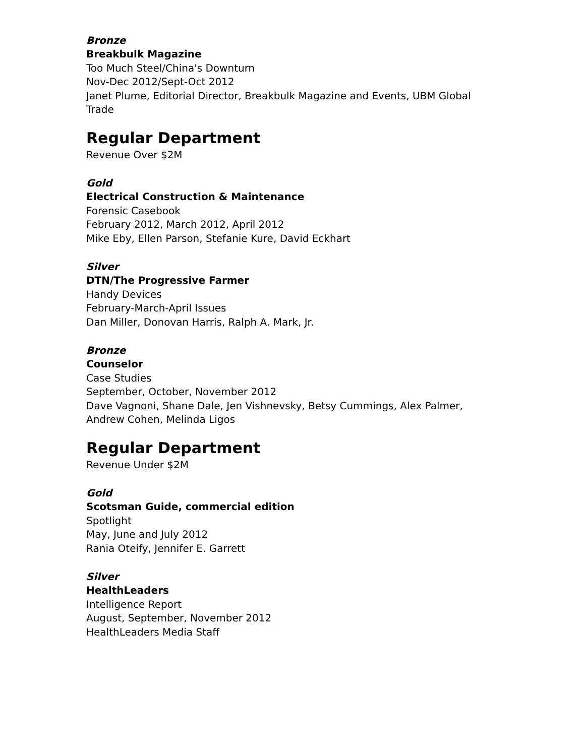Bronze
Breakbulk Magazine
Too Much Steel/China's Downturn
Nov-Dec 2012/Sept-Oct 2012
Janet Plume, Editorial Director, Breakbulk Magazine and Events, UBM Global Trade
Regular Department
Revenue Over $2M
Gold
Electrical Construction & Maintenance
Forensic Casebook
February 2012, March 2012, April 2012
Mike Eby, Ellen Parson, Stefanie Kure, David Eckhart
Silver
DTN/The Progressive Farmer
Handy Devices
February-March-April Issues
Dan Miller, Donovan Harris, Ralph A. Mark, Jr.
Bronze
Counselor
Case Studies
September, October, November 2012
Dave Vagnoni, Shane Dale, Jen Vishnevsky, Betsy Cummings, Alex Palmer, Andrew Cohen, Melinda Ligos
Regular Department
Revenue Under $2M
Gold
Scotsman Guide, commercial edition
Spotlight
May, June and July 2012
Rania Oteify, Jennifer E. Garrett
Silver
HealthLeaders
Intelligence Report
August, September, November 2012
HealthLeaders Media Staff